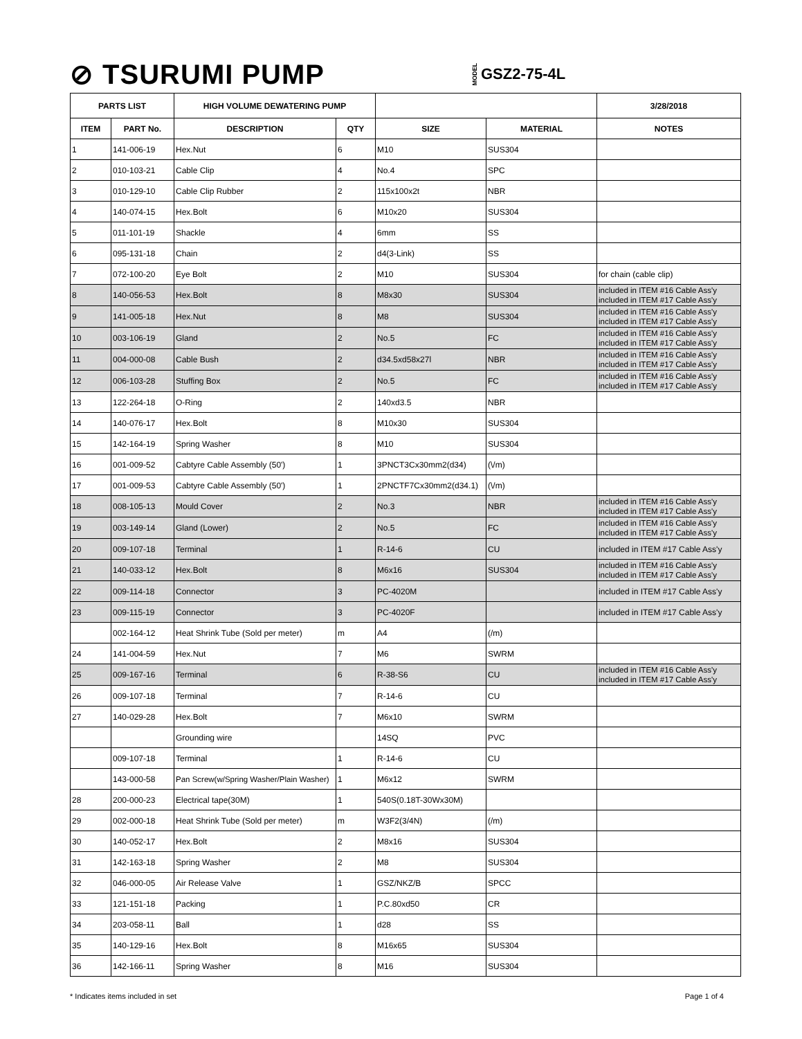⊘ TSURUMI PUMP
MODEL GSZ2-75-4L
| PARTS LIST | | HIGH VOLUME DEWATERING PUMP | | | | 3/28/2018 |
| --- | --- | --- | --- | --- | --- | --- |
| ITEM | PART No. | DESCRIPTION | QTY | SIZE | MATERIAL | NOTES |
| 1 | 141-006-19 | Hex.Nut | 6 | M10 | SUS304 | |
| 2 | 010-103-21 | Cable Clip | 4 | No.4 | SPC | |
| 3 | 010-129-10 | Cable Clip Rubber | 2 | 115x100x2t | NBR | |
| 4 | 140-074-15 | Hex.Bolt | 6 | M10x20 | SUS304 | |
| 5 | 011-101-19 | Shackle | 4 | 6mm | SS | |
| 6 | 095-131-18 | Chain | 2 | d4(3-Link) | SS | |
| 7 | 072-100-20 | Eye Bolt | 2 | M10 | SUS304 | for chain (cable clip) |
| 8 | 140-056-53 | Hex.Bolt | 8 | M8x30 | SUS304 | included in ITEM #16 Cable Ass'y included in ITEM #17 Cable Ass'y |
| 9 | 141-005-18 | Hex.Nut | 8 | M8 | SUS304 | included in ITEM #16 Cable Ass'y included in ITEM #17 Cable Ass'y |
| 10 | 003-106-19 | Gland | 2 | No.5 | FC | included in ITEM #16 Cable Ass'y included in ITEM #17 Cable Ass'y |
| 11 | 004-000-08 | Cable Bush | 2 | d34.5xd58x27l | NBR | included in ITEM #16 Cable Ass'y included in ITEM #17 Cable Ass'y |
| 12 | 006-103-28 | Stuffing Box | 2 | No.5 | FC | included in ITEM #16 Cable Ass'y included in ITEM #17 Cable Ass'y |
| 13 | 122-264-18 | O-Ring | 2 | 140xd3.5 | NBR | |
| 14 | 140-076-17 | Hex.Bolt | 8 | M10x30 | SUS304 | |
| 15 | 142-164-19 | Spring Washer | 8 | M10 | SUS304 | |
| 16 | 001-009-52 | Cabtyre Cable Assembly (50') | 1 | 3PNCT3Cx30mm2(d34) | (\/m) | |
| 17 | 001-009-53 | Cabtyre Cable Assembly (50') | 1 | 2PNCTF7Cx30mm2(d34.1) | (\/m) | |
| 18 | 008-105-13 | Mould Cover | 2 | No.3 | NBR | included in ITEM #16 Cable Ass'y included in ITEM #17 Cable Ass'y |
| 19 | 003-149-14 | Gland (Lower) | 2 | No.5 | FC | included in ITEM #16 Cable Ass'y included in ITEM #17 Cable Ass'y |
| 20 | 009-107-18 | Terminal | 1 | R-14-6 | CU | included in ITEM #17 Cable Ass'y |
| 21 | 140-033-12 | Hex.Bolt | 8 | M6x16 | SUS304 | included in ITEM #16 Cable Ass'y included in ITEM #17 Cable Ass'y |
| 22 | 009-114-18 | Connector | 3 | PC-4020M | | included in ITEM #17 Cable Ass'y |
| 23 | 009-115-19 | Connector | 3 | PC-4020F | | included in ITEM #17 Cable Ass'y |
| | 002-164-12 | Heat Shrink Tube (Sold per meter) | m | A4 | (/m) | |
| 24 | 141-004-59 | Hex.Nut | 7 | M6 | SWRM | |
| 25 | 009-167-16 | Terminal | 6 | R-38-S6 | CU | included in ITEM #16 Cable Ass'y included in ITEM #17 Cable Ass'y |
| 26 | 009-107-18 | Terminal | 7 | R-14-6 | CU | |
| 27 | 140-029-28 | Hex.Bolt | 7 | M6x10 | SWRM | |
| | | Grounding wire | | 14SQ | PVC | |
| | 009-107-18 | Terminal | 1 | R-14-6 | CU | |
| | 143-000-58 | Pan Screw(w/Spring Washer/Plain Washer) | 1 | M6x12 | SWRM | |
| 28 | 200-000-23 | Electrical tape(30M) | 1 | 540S(0.18T-30Wx30M) | | |
| 29 | 002-000-18 | Heat Shrink Tube (Sold per meter) | m | W3F2(3/4N) | (/m) | |
| 30 | 140-052-17 | Hex.Bolt | 2 | M8x16 | SUS304 | |
| 31 | 142-163-18 | Spring Washer | 2 | M8 | SUS304 | |
| 32 | 046-000-05 | Air Release Valve | 1 | GSZ/NKZ/B | SPCC | |
| 33 | 121-151-18 | Packing | 1 | P.C.80xd50 | CR | |
| 34 | 203-058-11 | Ball | 1 | d28 | SS | |
| 35 | 140-129-16 | Hex.Bolt | 8 | M16x65 | SUS304 | |
| 36 | 142-166-11 | Spring Washer | 8 | M16 | SUS304 | |
* Indicates items included in set Page 1 of 4